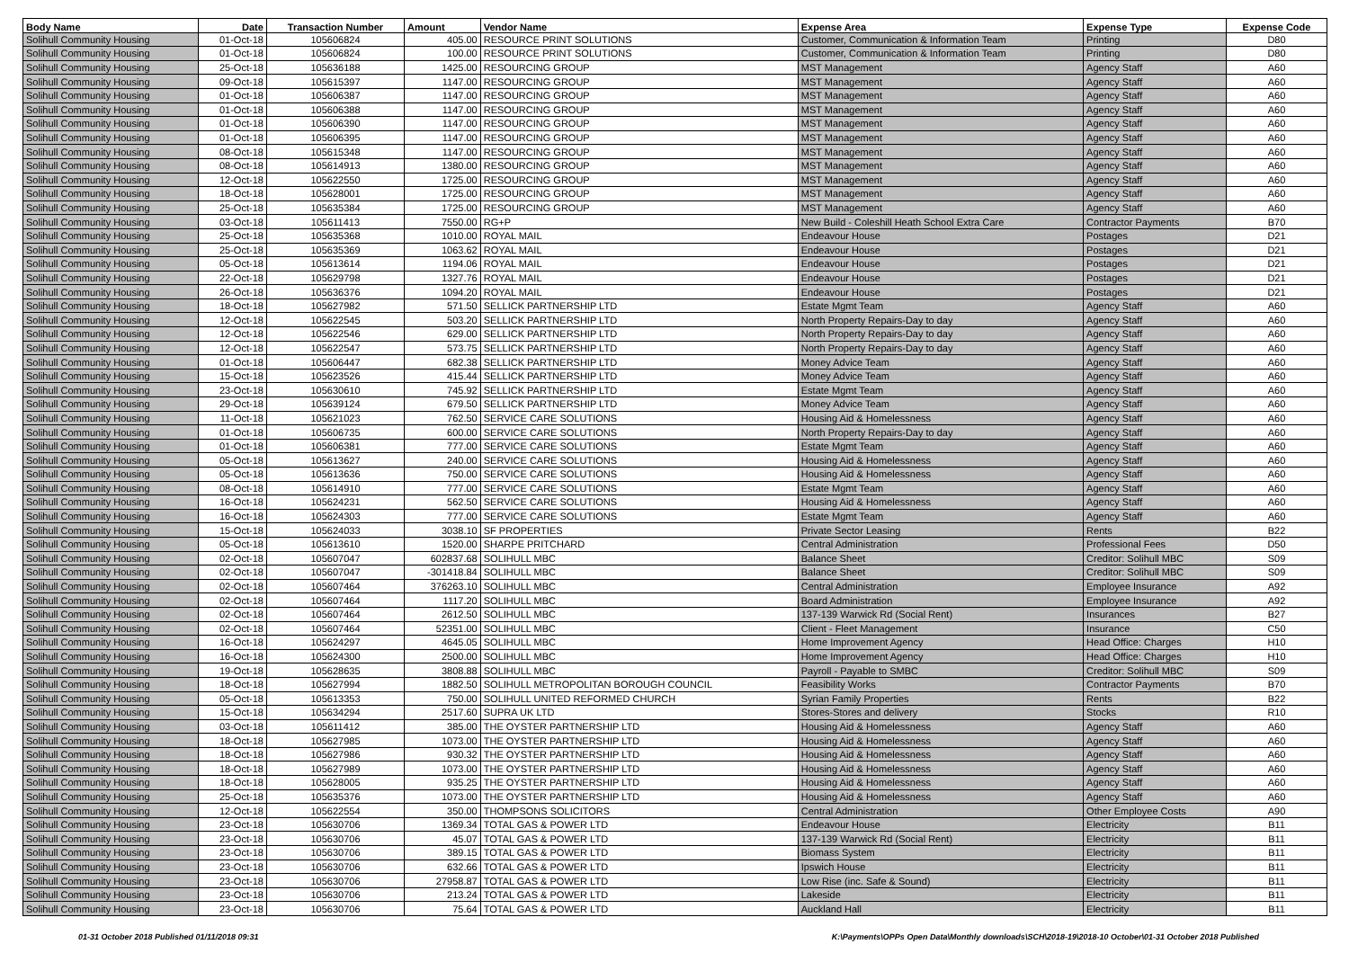| Body Name | Date | Transaction Number | Amount | Vendor Name | Expense Area | Expense Type | Expense Code |
| --- | --- | --- | --- | --- | --- | --- | --- |
| Solihull Community Housing | 01-Oct-18 | 105606824 | 405.00 | RESOURCE PRINT SOLUTIONS | Customer, Communication & Information Team | Printing | D80 |
| Solihull Community Housing | 01-Oct-18 | 105606824 | 100.00 | RESOURCE PRINT SOLUTIONS | Customer, Communication & Information Team | Printing | D80 |
| Solihull Community Housing | 25-Oct-18 | 105636188 | 1425.00 | RESOURCING GROUP | MST Management | Agency Staff | A60 |
| Solihull Community Housing | 09-Oct-18 | 105615397 | 1147.00 | RESOURCING GROUP | MST Management | Agency Staff | A60 |
| Solihull Community Housing | 01-Oct-18 | 105606387 | 1147.00 | RESOURCING GROUP | MST Management | Agency Staff | A60 |
| Solihull Community Housing | 01-Oct-18 | 105606388 | 1147.00 | RESOURCING GROUP | MST Management | Agency Staff | A60 |
| Solihull Community Housing | 01-Oct-18 | 105606390 | 1147.00 | RESOURCING GROUP | MST Management | Agency Staff | A60 |
| Solihull Community Housing | 01-Oct-18 | 105606395 | 1147.00 | RESOURCING GROUP | MST Management | Agency Staff | A60 |
| Solihull Community Housing | 08-Oct-18 | 105615348 | 1147.00 | RESOURCING GROUP | MST Management | Agency Staff | A60 |
| Solihull Community Housing | 08-Oct-18 | 105614913 | 1380.00 | RESOURCING GROUP | MST Management | Agency Staff | A60 |
| Solihull Community Housing | 12-Oct-18 | 105622550 | 1725.00 | RESOURCING GROUP | MST Management | Agency Staff | A60 |
| Solihull Community Housing | 18-Oct-18 | 105628001 | 1725.00 | RESOURCING GROUP | MST Management | Agency Staff | A60 |
| Solihull Community Housing | 25-Oct-18 | 105635384 | 1725.00 | RESOURCING GROUP | MST Management | Agency Staff | A60 |
| Solihull Community Housing | 03-Oct-18 | 105611413 | 7550.00 | RG+P | New Build - Coleshill Heath School Extra Care | Contractor Payments | B70 |
| Solihull Community Housing | 25-Oct-18 | 105635368 | 1010.00 | ROYAL MAIL | Endeavour House | Postages | D21 |
| Solihull Community Housing | 25-Oct-18 | 105635369 | 1063.62 | ROYAL MAIL | Endeavour House | Postages | D21 |
| Solihull Community Housing | 05-Oct-18 | 105613614 | 1194.06 | ROYAL MAIL | Endeavour House | Postages | D21 |
| Solihull Community Housing | 22-Oct-18 | 105629798 | 1327.76 | ROYAL MAIL | Endeavour House | Postages | D21 |
| Solihull Community Housing | 26-Oct-18 | 105636376 | 1094.20 | ROYAL MAIL | Endeavour House | Postages | D21 |
| Solihull Community Housing | 18-Oct-18 | 105627982 | 571.50 | SELLICK PARTNERSHIP LTD | Estate Mgmt Team | Agency Staff | A60 |
| Solihull Community Housing | 12-Oct-18 | 105622545 | 503.20 | SELLICK PARTNERSHIP LTD | North Property Repairs-Day to day | Agency Staff | A60 |
| Solihull Community Housing | 12-Oct-18 | 105622546 | 629.00 | SELLICK PARTNERSHIP LTD | North Property Repairs-Day to day | Agency Staff | A60 |
| Solihull Community Housing | 12-Oct-18 | 105622547 | 573.75 | SELLICK PARTNERSHIP LTD | North Property Repairs-Day to day | Agency Staff | A60 |
| Solihull Community Housing | 01-Oct-18 | 105606447 | 682.38 | SELLICK PARTNERSHIP LTD | Money Advice Team | Agency Staff | A60 |
| Solihull Community Housing | 15-Oct-18 | 105623526 | 415.44 | SELLICK PARTNERSHIP LTD | Money Advice Team | Agency Staff | A60 |
| Solihull Community Housing | 23-Oct-18 | 105630610 | 745.92 | SELLICK PARTNERSHIP LTD | Estate Mgmt Team | Agency Staff | A60 |
| Solihull Community Housing | 29-Oct-18 | 105639124 | 679.50 | SELLICK PARTNERSHIP LTD | Money Advice Team | Agency Staff | A60 |
| Solihull Community Housing | 11-Oct-18 | 105621023 | 762.50 | SERVICE CARE SOLUTIONS | Housing Aid & Homelessness | Agency Staff | A60 |
| Solihull Community Housing | 01-Oct-18 | 105606735 | 600.00 | SERVICE CARE SOLUTIONS | North Property Repairs-Day to day | Agency Staff | A60 |
| Solihull Community Housing | 01-Oct-18 | 105606381 | 777.00 | SERVICE CARE SOLUTIONS | Estate Mgmt Team | Agency Staff | A60 |
| Solihull Community Housing | 05-Oct-18 | 105613627 | 240.00 | SERVICE CARE SOLUTIONS | Housing Aid & Homelessness | Agency Staff | A60 |
| Solihull Community Housing | 05-Oct-18 | 105613636 | 750.00 | SERVICE CARE SOLUTIONS | Housing Aid & Homelessness | Agency Staff | A60 |
| Solihull Community Housing | 08-Oct-18 | 105614910 | 777.00 | SERVICE CARE SOLUTIONS | Estate Mgmt Team | Agency Staff | A60 |
| Solihull Community Housing | 16-Oct-18 | 105624231 | 562.50 | SERVICE CARE SOLUTIONS | Housing Aid & Homelessness | Agency Staff | A60 |
| Solihull Community Housing | 16-Oct-18 | 105624303 | 777.00 | SERVICE CARE SOLUTIONS | Estate Mgmt Team | Agency Staff | A60 |
| Solihull Community Housing | 15-Oct-18 | 105624033 | 3038.10 | SF PROPERTIES | Private Sector Leasing | Rents | B22 |
| Solihull Community Housing | 05-Oct-18 | 105613610 | 1520.00 | SHARPE PRITCHARD | Central Administration | Professional Fees | D50 |
| Solihull Community Housing | 02-Oct-18 | 105607047 | 602837.68 | SOLIHULL MBC | Balance Sheet | Creditor: Solihull MBC | S09 |
| Solihull Community Housing | 02-Oct-18 | 105607047 | -301418.84 | SOLIHULL MBC | Balance Sheet | Creditor: Solihull MBC | S09 |
| Solihull Community Housing | 02-Oct-18 | 105607464 | 376263.10 | SOLIHULL MBC | Central Administration | Employee Insurance | A92 |
| Solihull Community Housing | 02-Oct-18 | 105607464 | 1117.20 | SOLIHULL MBC | Board Administration | Employee Insurance | A92 |
| Solihull Community Housing | 02-Oct-18 | 105607464 | 2612.50 | SOLIHULL MBC | 137-139 Warwick Rd (Social Rent) | Insurances | B27 |
| Solihull Community Housing | 02-Oct-18 | 105607464 | 52351.00 | SOLIHULL MBC | Client - Fleet Management | Insurance | C50 |
| Solihull Community Housing | 16-Oct-18 | 105624297 | 4645.05 | SOLIHULL MBC | Home Improvement Agency | Head Office: Charges | H10 |
| Solihull Community Housing | 16-Oct-18 | 105624300 | 2500.00 | SOLIHULL MBC | Home Improvement Agency | Head Office: Charges | H10 |
| Solihull Community Housing | 19-Oct-18 | 105628635 | 3808.88 | SOLIHULL MBC | Payroll - Payable to SMBC | Creditor: Solihull MBC | S09 |
| Solihull Community Housing | 18-Oct-18 | 105627994 | 1882.50 | SOLIHULL METROPOLITAN BOROUGH COUNCIL | Feasibility Works | Contractor Payments | B70 |
| Solihull Community Housing | 05-Oct-18 | 105613353 | 750.00 | SOLIHULL UNITED REFORMED CHURCH | Syrian Family Properties | Rents | B22 |
| Solihull Community Housing | 15-Oct-18 | 105634294 | 2517.60 | SUPRA UK LTD | Stores-Stores and delivery | Stocks | R10 |
| Solihull Community Housing | 03-Oct-18 | 105611412 | 385.00 | THE OYSTER PARTNERSHIP LTD | Housing Aid & Homelessness | Agency Staff | A60 |
| Solihull Community Housing | 18-Oct-18 | 105627985 | 1073.00 | THE OYSTER PARTNERSHIP LTD | Housing Aid & Homelessness | Agency Staff | A60 |
| Solihull Community Housing | 18-Oct-18 | 105627986 | 930.32 | THE OYSTER PARTNERSHIP LTD | Housing Aid & Homelessness | Agency Staff | A60 |
| Solihull Community Housing | 18-Oct-18 | 105627989 | 1073.00 | THE OYSTER PARTNERSHIP LTD | Housing Aid & Homelessness | Agency Staff | A60 |
| Solihull Community Housing | 18-Oct-18 | 105628005 | 935.25 | THE OYSTER PARTNERSHIP LTD | Housing Aid & Homelessness | Agency Staff | A60 |
| Solihull Community Housing | 25-Oct-18 | 105635376 | 1073.00 | THE OYSTER PARTNERSHIP LTD | Housing Aid & Homelessness | Agency Staff | A60 |
| Solihull Community Housing | 12-Oct-18 | 105622554 | 350.00 | THOMPSONS SOLICITORS | Central Administration | Other Employee Costs | A90 |
| Solihull Community Housing | 23-Oct-18 | 105630706 | 1369.34 | TOTAL GAS & POWER LTD | Endeavour House | Electricity | B11 |
| Solihull Community Housing | 23-Oct-18 | 105630706 | 45.07 | TOTAL GAS & POWER LTD | 137-139 Warwick Rd (Social Rent) | Electricity | B11 |
| Solihull Community Housing | 23-Oct-18 | 105630706 | 389.15 | TOTAL GAS & POWER LTD | Biomass System | Electricity | B11 |
| Solihull Community Housing | 23-Oct-18 | 105630706 | 632.66 | TOTAL GAS & POWER LTD | Ipswich House | Electricity | B11 |
| Solihull Community Housing | 23-Oct-18 | 105630706 | 27958.87 | TOTAL GAS & POWER LTD | Low Rise (inc. Safe & Sound) | Electricity | B11 |
| Solihull Community Housing | 23-Oct-18 | 105630706 | 213.24 | TOTAL GAS & POWER LTD | Lakeside | Electricity | B11 |
| Solihull Community Housing | 23-Oct-18 | 105630706 | 75.64 | TOTAL GAS & POWER LTD | Auckland Hall | Electricity | B11 |
01-31 October 2018 Published 01/11/2018 09:31 K:\Payments\OPPs Open Data\Monthly downloads\SCH\2018-19\2018-10 October\01-31 October 2018 Published